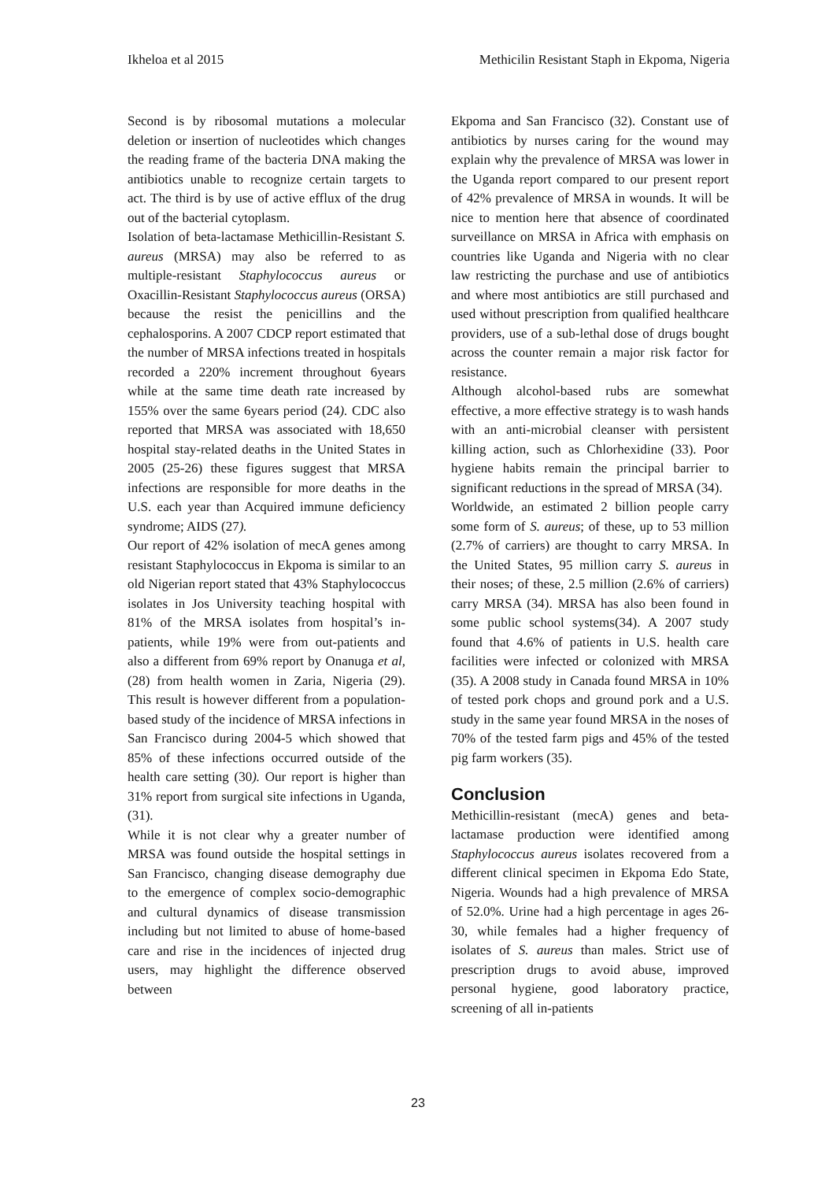Ikheloa et al 2015 Methicilin Resistant Staph in Ekpoma, Nigeria
Second is by ribosomal mutations a molecular deletion or insertion of nucleotides which changes the reading frame of the bacteria DNA making the antibiotics unable to recognize certain targets to act. The third is by use of active efflux of the drug out of the bacterial cytoplasm.
Isolation of beta-lactamase Methicillin-Resistant S. aureus (MRSA) may also be referred to as multiple-resistant Staphylococcus aureus or Oxacillin-Resistant Staphylococcus aureus (ORSA) because the resist the penicillins and the cephalosporins. A 2007 CDCP report estimated that the number of MRSA infections treated in hospitals recorded a 220% increment throughout 6years while at the same time death rate increased by 155% over the same 6years period (24). CDC also reported that MRSA was associated with 18,650 hospital stay-related deaths in the United States in 2005 (25-26) these figures suggest that MRSA infections are responsible for more deaths in the U.S. each year than Acquired immune deficiency syndrome; AIDS (27).
Our report of 42% isolation of mecA genes among resistant Staphylococcus in Ekpoma is similar to an old Nigerian report stated that 43% Staphylococcus isolates in Jos University teaching hospital with 81% of the MRSA isolates from hospital’s in-patients, while 19% were from out-patients and also a different from 69% report by Onanuga et al, (28) from health women in Zaria, Nigeria (29). This result is however different from a population-based study of the incidence of MRSA infections in San Francisco during 2004-5 which showed that 85% of these infections occurred outside of the health care setting (30). Our report is higher than 31% report from surgical site infections in Uganda, (31).
While it is not clear why a greater number of MRSA was found outside the hospital settings in San Francisco, changing disease demography due to the emergence of complex socio-demographic and cultural dynamics of disease transmission including but not limited to abuse of home-based care and rise in the incidences of injected drug users, may highlight the difference observed between
Ekpoma and San Francisco (32). Constant use of antibiotics by nurses caring for the wound may explain why the prevalence of MRSA was lower in the Uganda report compared to our present report of 42% prevalence of MRSA in wounds. It will be nice to mention here that absence of coordinated surveillance on MRSA in Africa with emphasis on countries like Uganda and Nigeria with no clear law restricting the purchase and use of antibiotics and where most antibiotics are still purchased and used without prescription from qualified healthcare providers, use of a sub-lethal dose of drugs bought across the counter remain a major risk factor for resistance.
Although alcohol-based rubs are somewhat effective, a more effective strategy is to wash hands with an anti-microbial cleanser with persistent killing action, such as Chlorhexidine (33). Poor hygiene habits remain the principal barrier to significant reductions in the spread of MRSA (34).
Worldwide, an estimated 2 billion people carry some form of S. aureus; of these, up to 53 million (2.7% of carriers) are thought to carry MRSA. In the United States, 95 million carry S. aureus in their noses; of these, 2.5 million (2.6% of carriers) carry MRSA (34). MRSA has also been found in some public school systems(34). A 2007 study found that 4.6% of patients in U.S. health care facilities were infected or colonized with MRSA (35). A 2008 study in Canada found MRSA in 10% of tested pork chops and ground pork and a U.S. study in the same year found MRSA in the noses of 70% of the tested farm pigs and 45% of the tested pig farm workers (35).
Conclusion
Methicillin-resistant (mecA) genes and beta-lactamase production were identified among Staphylococcus aureus isolates recovered from a different clinical specimen in Ekpoma Edo State, Nigeria. Wounds had a high prevalence of MRSA of 52.0%. Urine had a high percentage in ages 26-30, while females had a higher frequency of isolates of S. aureus than males. Strict use of prescription drugs to avoid abuse, improved personal hygiene, good laboratory practice, screening of all in-patients
23